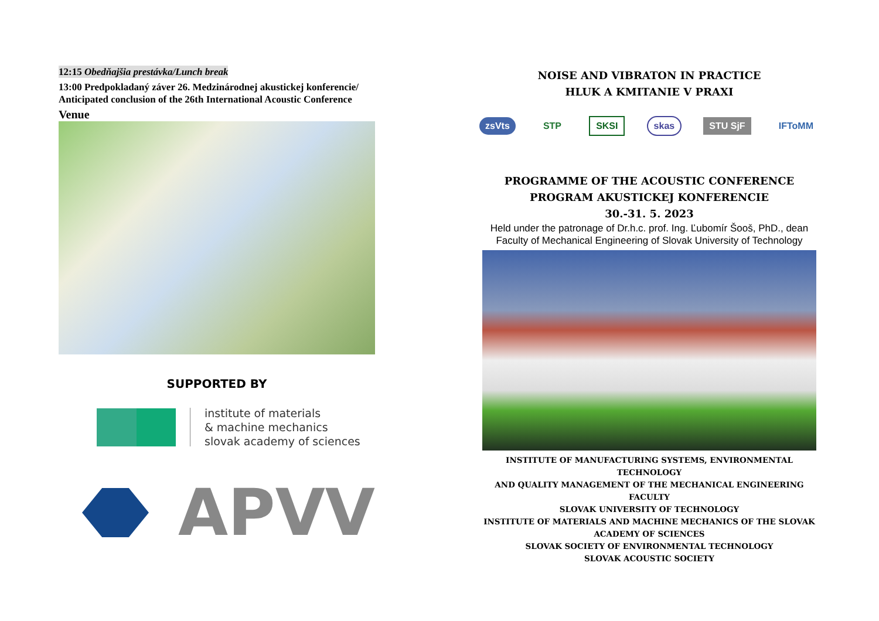12:15 Obedňajšia prestávka/Lunch break
13:00 Predpokladaný záver 26. Medzinárodnej akustickej konferencie/
Anticipated conclusion of the 26th International Acoustic Conference
Venue
SUPPORTED BY
institute of materials
& machine mechanics
slovak academy of sciences
APVV
NOISE AND VIBRATON IN PRACTICE
HLUK A KMITANIE V PRAXI
zsVts STP SKSI skas STU SjF IFToMM
PROGRAMME OF THE ACOUSTIC CONFERENCE
PROGRAM AKUSTICKEJ KONFERENCIE
30.-31. 5. 2023
Held under the patronage of Dr.h.c. prof. Ing. Ľubomír Šooš, PhD., dean
Faculty of Mechanical Engineering of Slovak University of Technology
INSTITUTE OF MANUFACTURING SYSTEMS, ENVIRONMENTAL TECHNOLOGY
AND QUALITY MANAGEMENT OF THE MECHANICAL ENGINEERING FACULTY
SLOVAK UNIVERSITY OF TECHNOLOGY
INSTITUTE OF MATERIALS AND MACHINE MECHANICS OF THE SLOVAK
ACADEMY OF SCIENCES
SLOVAK SOCIETY OF ENVIRONMENTAL TECHNOLOGY
SLOVAK ACOUSTIC SOCIETY